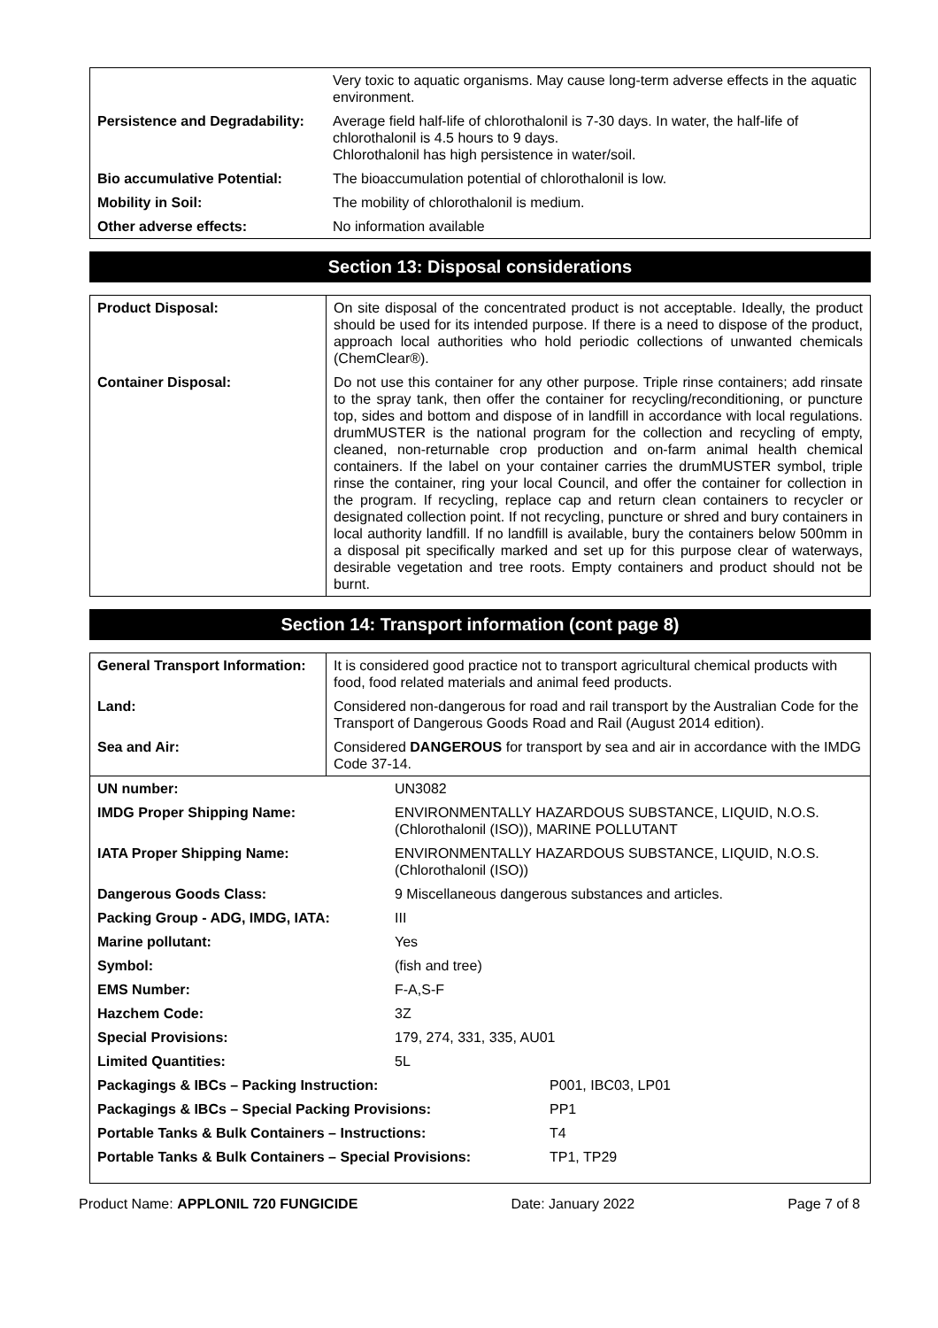| | Very toxic to aquatic organisms. May cause long-term adverse effects in the aquatic environment. |
| Persistence and Degradability: | Average field half-life of chlorothalonil is 7-30 days. In water, the half-life of chlorothalonil is 4.5 hours to 9 days. Chlorothalonil has high persistence in water/soil. |
| Bio accumulative Potential: | The bioaccumulation potential of chlorothalonil is low. |
| Mobility in Soil: | The mobility of chlorothalonil is medium. |
| Other adverse effects: | No information available |
Section 13: Disposal considerations
| Product Disposal: | On site disposal of the concentrated product is not acceptable. Ideally, the product should be used for its intended purpose. If there is a need to dispose of the product, approach local authorities who hold periodic collections of unwanted chemicals (ChemClear®). |
| Container Disposal: | Do not use this container for any other purpose. Triple rinse containers; add rinsate to the spray tank, then offer the container for recycling/reconditioning, or puncture top, sides and bottom and dispose of in landfill in accordance with local regulations. drumMUSTER is the national program for the collection and recycling of empty, cleaned, non-returnable crop production and on-farm animal health chemical containers. If the label on your container carries the drumMUSTER symbol, triple rinse the container, ring your local Council, and offer the container for collection in the program. If recycling, replace cap and return clean containers to recycler or designated collection point. If not recycling, puncture or shred and bury containers in local authority landfill. If no landfill is available, bury the containers below 500mm in a disposal pit specifically marked and set up for this purpose clear of waterways, desirable vegetation and tree roots. Empty containers and product should not be burnt. |
Section 14: Transport information (cont page 8)
| General Transport Information: | It is considered good practice not to transport agricultural chemical products with food, food related materials and animal feed products. |
| Land: | Considered non-dangerous for road and rail transport by the Australian Code for the Transport of Dangerous Goods Road and Rail (August 2014 edition). |
| Sea and Air: | Considered DANGEROUS for transport by sea and air in accordance with the IMDG Code 37-14. |
| UN number: | UN3082 |
| IMDG Proper Shipping Name: | ENVIRONMENTALLY HAZARDOUS SUBSTANCE, LIQUID, N.O.S. (Chlorothalonil (ISO)), MARINE POLLUTANT |
| IATA Proper Shipping Name: | ENVIRONMENTALLY HAZARDOUS SUBSTANCE, LIQUID, N.O.S. (Chlorothalonil (ISO)) |
| Dangerous Goods Class: | 9 Miscellaneous dangerous substances and articles. |
| Packing Group - ADG, IMDG, IATA: | III |
| Marine pollutant: | Yes |
| Symbol: | (fish and tree) |
| EMS Number: | F-A,S-F |
| Hazchem Code: | 3Z |
| Special Provisions: | 179, 274, 331, 335, AU01 |
| Limited Quantities: | 5L |
| Packagings & IBCs – Packing Instruction: | P001, IBC03, LP01 |
| Packagings & IBCs – Special Packing Provisions: | PP1 |
| Portable Tanks & Bulk Containers – Instructions: | T4 |
| Portable Tanks & Bulk Containers – Special Provisions: | TP1, TP29 |
Product Name: APPLONIL 720 FUNGICIDE Date: January 2022 Page 7 of 8